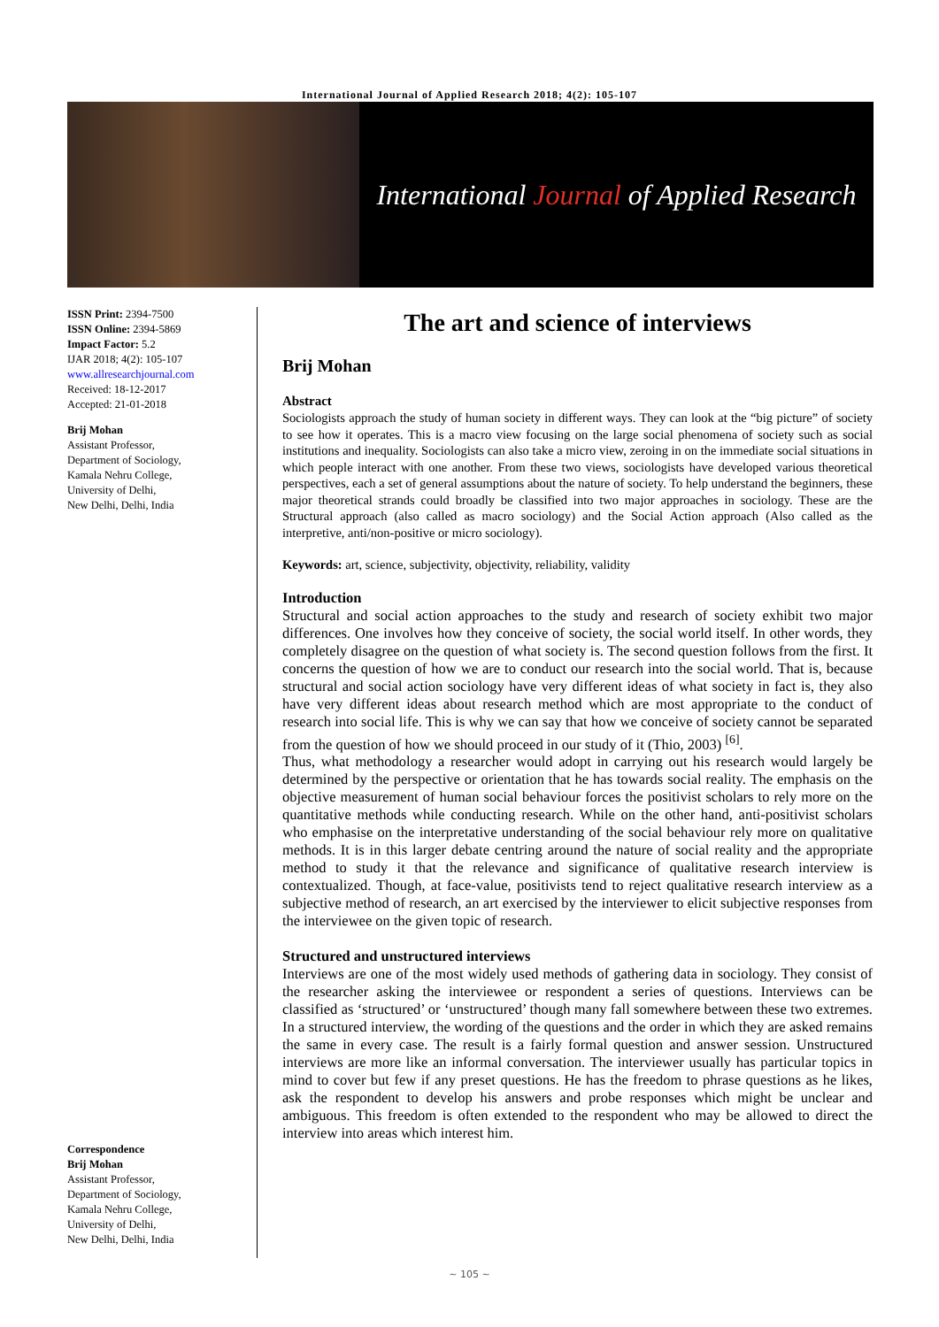International Journal of Applied Research 2018; 4(2): 105-107
International Journal of Applied Research
ISSN Print: 2394-7500
ISSN Online: 2394-5869
Impact Factor: 5.2
IJAR 2018; 4(2): 105-107
www.allresearchjournal.com
Received: 18-12-2017
Accepted: 21-01-2018
Brij Mohan
Assistant Professor,
Department of Sociology,
Kamala Nehru College,
University of Delhi,
New Delhi, Delhi, India
Correspondence
Brij Mohan
Assistant Professor,
Department of Sociology,
Kamala Nehru College,
University of Delhi,
New Delhi, Delhi, India
The art and science of interviews
Brij Mohan
Abstract
Sociologists approach the study of human society in different ways. They can look at the “big picture” of society to see how it operates. This is a macro view focusing on the large social phenomena of society such as social institutions and inequality. Sociologists can also take a micro view, zeroing in on the immediate social situations in which people interact with one another. From these two views, sociologists have developed various theoretical perspectives, each a set of general assumptions about the nature of society. To help understand the beginners, these major theoretical strands could broadly be classified into two major approaches in sociology. These are the Structural approach (also called as macro sociology) and the Social Action approach (Also called as the interpretive, anti/non-positive or micro sociology).
Keywords: art, science, subjectivity, objectivity, reliability, validity
Introduction
Structural and social action approaches to the study and research of society exhibit two major differences. One involves how they conceive of society, the social world itself. In other words, they completely disagree on the question of what society is. The second question follows from the first. It concerns the question of how we are to conduct our research into the social world. That is, because structural and social action sociology have very different ideas of what society in fact is, they also have very different ideas about research method which are most appropriate to the conduct of research into social life. This is why we can say that how we conceive of society cannot be separated from the question of how we should proceed in our study of it (Thio, 2003) <sup>[6]</sup>.
Thus, what methodology a researcher would adopt in carrying out his research would largely be determined by the perspective or orientation that he has towards social reality. The emphasis on the objective measurement of human social behaviour forces the positivist scholars to rely more on the quantitative methods while conducting research. While on the other hand, anti-positivist scholars who emphasise on the interpretative understanding of the social behaviour rely more on qualitative methods. It is in this larger debate centring around the nature of social reality and the appropriate method to study it that the relevance and significance of qualitative research interview is contextualized. Though, at face-value, positivists tend to reject qualitative research interview as a subjective method of research, an art exercised by the interviewer to elicit subjective responses from the interviewee on the given topic of research.
Structured and unstructured interviews
Interviews are one of the most widely used methods of gathering data in sociology. They consist of the researcher asking the interviewee or respondent a series of questions. Interviews can be classified as ‘structured’ or ‘unstructured’ though many fall somewhere between these two extremes. In a structured interview, the wording of the questions and the order in which they are asked remains the same in every case. The result is a fairly formal question and answer session. Unstructured interviews are more like an informal conversation. The interviewer usually has particular topics in mind to cover but few if any preset questions. He has the freedom to phrase questions as he likes, ask the respondent to develop his answers and probe responses which might be unclear and ambiguous. This freedom is often extended to the respondent who may be allowed to direct the interview into areas which interest him.
~ 105 ~